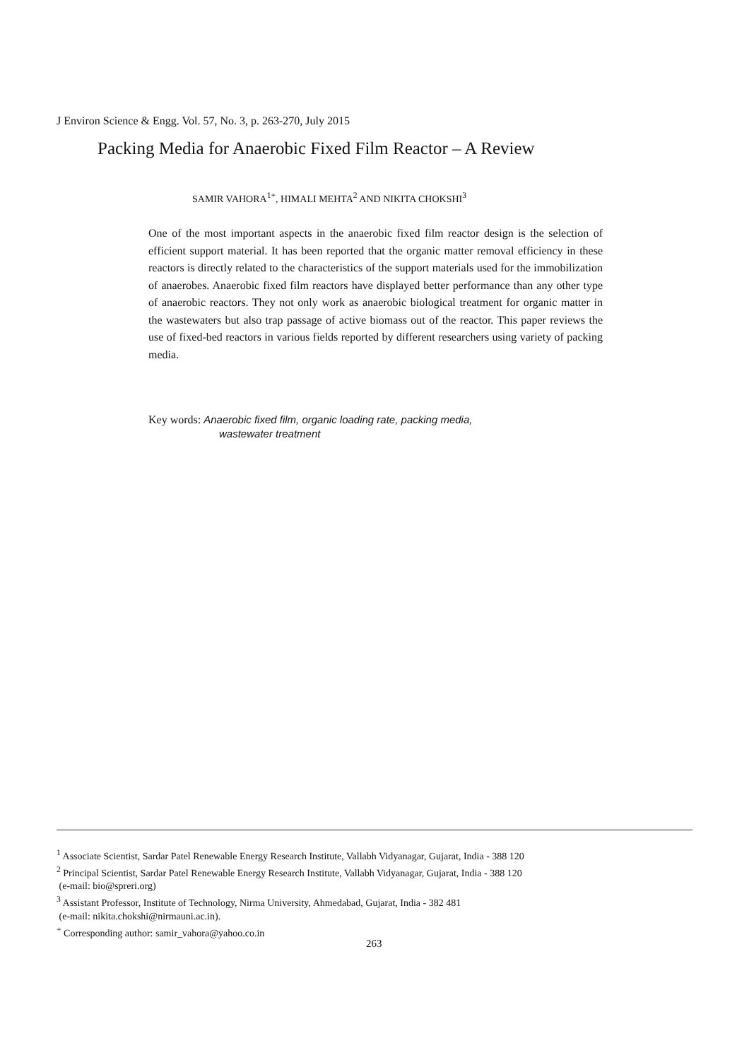J Environ Science & Engg. Vol. 57, No. 3, p. 263-270, July 2015
Packing Media for Anaerobic Fixed Film Reactor – A Review
SAMIR VAHORA<sup>1+</sup>, HIMALI MEHTA<sup>2</sup> AND NIKITA CHOKSHI<sup>3</sup>
One of the most important aspects in the anaerobic fixed film reactor design is the selection of efficient support material. It has been reported that the organic matter removal efficiency in these reactors is directly related to the characteristics of the support materials used for the immobilization of anaerobes. Anaerobic fixed film reactors have displayed better performance than any other type of anaerobic reactors. They not only work as anaerobic biological treatment for organic matter in the wastewaters but also trap passage of active biomass out of the reactor. This paper reviews the use of fixed-bed reactors in various fields reported by different researchers using variety of packing media.
Key words: Anaerobic fixed film, organic loading rate, packing media,
wastewater treatment
<sup>1</sup> Associate Scientist, Sardar Patel Renewable Energy Research Institute, Vallabh Vidyanagar, Gujarat, India - 388 120
<sup>2</sup> Principal Scientist, Sardar Patel Renewable Energy Research Institute, Vallabh Vidyanagar, Gujarat, India - 388 120
(e-mail: bio@spreri.org)
<sup>3</sup> Assistant Professor, Institute of Technology, Nirma University, Ahmedabad, Gujarat, India - 382 481
(e-mail: nikita.chokshi@nirmauni.ac.in).
<sup>+</sup> Corresponding author: samir_vahora@yahoo.co.in
263